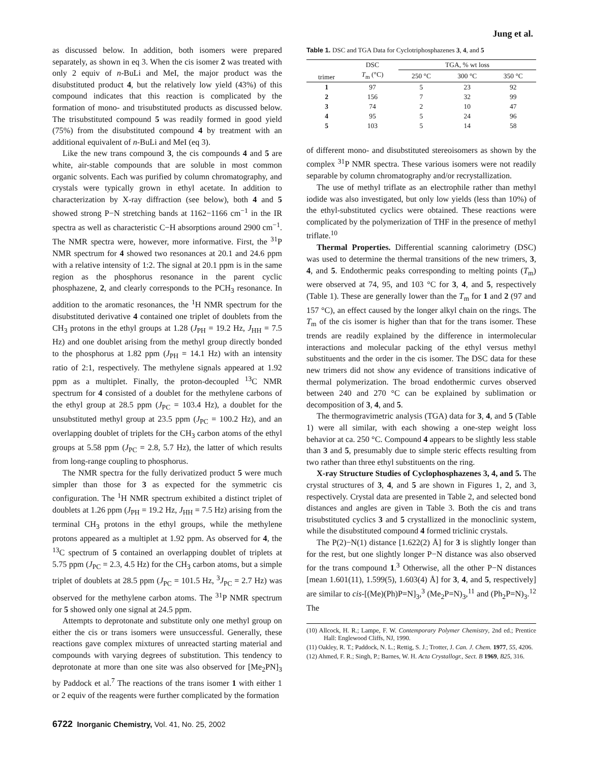Jung et al.
as discussed below. In addition, both isomers were prepared separately, as shown in eq 3. When the cis isomer 2 was treated with only 2 equiv of n-BuLi and MeI, the major product was the disubstituted product 4, but the relatively low yield (43%) of this compound indicates that this reaction is complicated by the formation of mono- and trisubstituted products as discussed below. The trisubstituted compound 5 was readily formed in good yield (75%) from the disubstituted compound 4 by treatment with an additional equivalent of n-BuLi and MeI (eq 3).
Like the new trans compound 3, the cis compounds 4 and 5 are white, air-stable compounds that are soluble in most common organic solvents. Each was purified by column chromatography, and crystals were typically grown in ethyl acetate. In addition to characterization by X-ray diffraction (see below), both 4 and 5 showed strong P−N stretching bands at 1162−1166 cm<sup>−1</sup> in the IR spectra as well as characteristic C−H absorptions around 2900 cm<sup>−1</sup>. The NMR spectra were, however, more informative. First, the <sup>31</sup>P NMR spectrum for 4 showed two resonances at 20.1 and 24.6 ppm with a relative intensity of 1:2. The signal at 20.1 ppm is in the same region as the phosphorus resonance in the parent cyclic phosphazene, 2, and clearly corresponds to the PCH<sub>3</sub> resonance. In addition to the aromatic resonances, the <sup>1</sup>H NMR spectrum for the disubstituted derivative 4 contained one triplet of doublets from the CH<sub>3</sub> protons in the ethyl groups at 1.28 (J<sub>PH</sub> = 19.2 Hz, J<sub>HH</sub> = 7.5 Hz) and one doublet arising from the methyl group directly bonded to the phosphorus at 1.82 ppm (J<sub>PH</sub> = 14.1 Hz) with an intensity ratio of 2:1, respectively. The methylene signals appeared at 1.92 ppm as a multiplet. Finally, the proton-decoupled <sup>13</sup>C NMR spectrum for 4 consisted of a doublet for the methylene carbons of the ethyl group at 28.5 ppm (J<sub>PC</sub> = 103.4 Hz), a doublet for the unsubstituted methyl group at 23.5 ppm (J<sub>PC</sub> = 100.2 Hz), and an overlapping doublet of triplets for the CH<sub>3</sub> carbon atoms of the ethyl groups at 5.58 ppm (J<sub>PC</sub> = 2.8, 5.7 Hz), the latter of which results from long-range coupling to phosphorus.
The NMR spectra for the fully derivatized product 5 were much simpler than those for 3 as expected for the symmetric cis configuration. The <sup>1</sup>H NMR spectrum exhibited a distinct triplet of doublets at 1.26 ppm (J<sub>PH</sub> = 19.2 Hz, J<sub>HH</sub> = 7.5 Hz) arising from the terminal CH<sub>3</sub> protons in the ethyl groups, while the methylene protons appeared as a multiplet at 1.92 ppm. As observed for 4, the <sup>13</sup>C spectrum of 5 contained an overlapping doublet of triplets at 5.75 ppm (J<sub>PC</sub> = 2.3, 4.5 Hz) for the CH<sub>3</sub> carbon atoms, but a simple triplet of doublets at 28.5 ppm (J<sub>PC</sub> = 101.5 Hz, <sup>3</sup>J<sub>PC</sub> = 2.7 Hz) was observed for the methylene carbon atoms. The <sup>31</sup>P NMR spectrum for 5 showed only one signal at 24.5 ppm.
Attempts to deprotonate and substitute only one methyl group on either the cis or trans isomers were unsuccessful. Generally, these reactions gave complex mixtures of unreacted starting material and compounds with varying degrees of substitution. This tendency to deprotonate at more than one site was also observed for [Me<sub>2</sub>PN]<sub>3</sub> by Paddock et al.<sup>7</sup> The reactions of the trans isomer 1 with either 1 or 2 equiv of the reagents were further complicated by the formation
Table 1. DSC and TGA Data for Cyclotriphosphazenes 3, 4, and 5
| trimer | DSC | TGA, % wt loss | | |
| --- | --- | --- | --- | --- |
| | T<sub>m</sub> (°C) | 250 °C | 300 °C | 350 °C |
| 1 | 97 | 5 | 23 | 92 |
| 2 | 156 | 7 | 32 | 99 |
| 3 | 74 | 2 | 10 | 47 |
| 4 | 95 | 5 | 24 | 96 |
| 5 | 103 | 5 | 14 | 58 |
of different mono- and disubstituted stereoisomers as shown by the complex <sup>31</sup>P NMR spectra. These various isomers were not readily separable by column chromatography and/or recrystallization.
The use of methyl triflate as an electrophile rather than methyl iodide was also investigated, but only low yields (less than 10%) of the ethyl-substituted cyclics were obtained. These reactions were complicated by the polymerization of THF in the presence of methyl triflate.<sup>10</sup>
Thermal Properties. Differential scanning calorimetry (DSC) was used to determine the thermal transitions of the new trimers, 3, 4, and 5. Endothermic peaks corresponding to melting points (T<sub>m</sub>) were observed at 74, 95, and 103 °C for 3, 4, and 5, respectively (Table 1). These are generally lower than the T<sub>m</sub> for 1 and 2 (97 and 157 °C), an effect caused by the longer alkyl chain on the rings. The T<sub>m</sub> of the cis isomer is higher than that for the trans isomer. These trends are readily explained by the difference in intermolecular interactions and molecular packing of the ethyl versus methyl substituents and the order in the cis isomer. The DSC data for these new trimers did not show any evidence of transitions indicative of thermal polymerization. The broad endothermic curves observed between 240 and 270 °C can be explained by sublimation or decomposition of 3, 4, and 5.
The thermogravimetric analysis (TGA) data for 3, 4, and 5 (Table 1) were all similar, with each showing a one-step weight loss behavior at ca. 250 °C. Compound 4 appears to be slightly less stable than 3 and 5, presumably due to simple steric effects resulting from two rather than three ethyl substituents on the ring.
X-ray Structure Studies of Cyclophosphazenes 3, 4, and 5. The crystal structures of 3, 4, and 5 are shown in Figures 1, 2, and 3, respectively. Crystal data are presented in Table 2, and selected bond distances and angles are given in Table 3. Both the cis and trans trisubstituted cyclics 3 and 5 crystallized in the monoclinic system, while the disubstituted compound 4 formed triclinic crystals.
The P(2)−N(1) distance [1.622(2) Å] for 3 is slightly longer than for the rest, but one slightly longer P−N distance was also observed for the trans compound 1.<sup>3</sup> Otherwise, all the other P−N distances [mean 1.601(11), 1.599(5), 1.603(4) Å] for 3, 4, and 5, respectively] are similar to cis-[(Me)(Ph)P=N]<sub>3</sub>,<sup>3</sup> (Me<sub>2</sub>P=N)<sub>3</sub>,<sup>11</sup> and (Ph<sub>2</sub>P=N)<sub>3</sub>.<sup>12</sup> The
(10) Allcock, H. R.; Lampe, F. W. Contemporary Polymer Chemistry, 2nd ed.; Prentice Hall: Englewood Cliffs, NJ, 1990.
(11) Oakley, R. T.; Paddock, N. L.; Rettig, S. J.; Trotter, J. Can. J. Chem. 1977, 55, 4206.
(12) Ahmed, F. R.; Singh, P.; Barnes, W. H. Acta Crystallogr., Sect. B 1969, B25, 316.
6722 Inorganic Chemistry, Vol. 41, No. 25, 2002